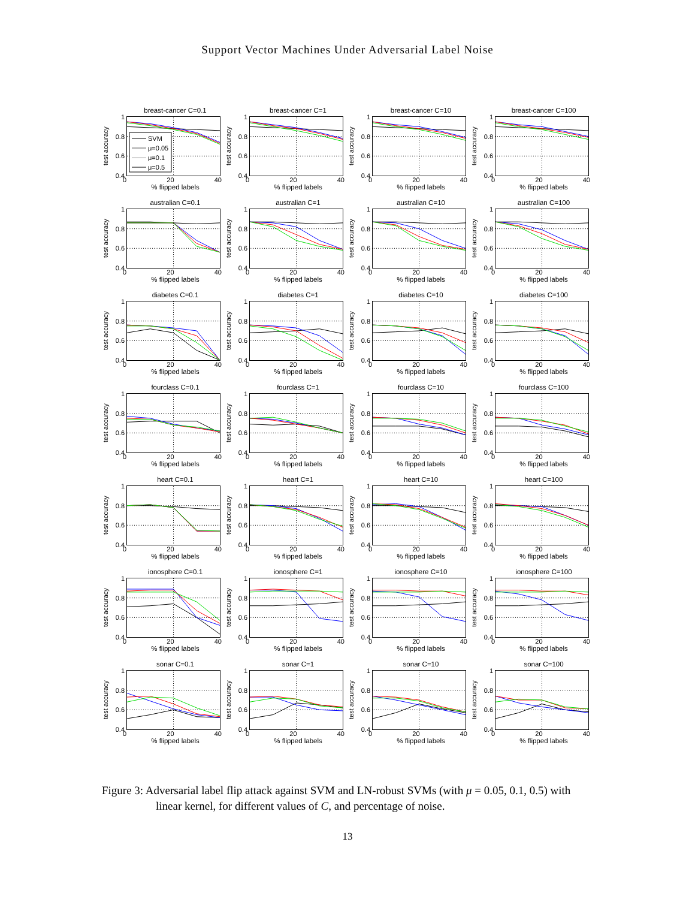Support Vector Machines Under Adversarial Label Noise
breast-cancer C=0.1
test accuracy
1
0.8
0.6
0.4
SVM
μ=0.05
μ=0.1
μ=0.5
0 20 40
% flipped labels
breast-cancer C=1
test accuracy
1
0.8
0.6
0.4
0 20 40
% flipped labels
breast-cancer C=10
test accuracy
1
0.8
0.6
0.4
0 20 40
% flipped labels
breast-cancer C=100
test accuracy
1
0.8
0.6
0.4
0 20 40
% flipped labels
australian C=0.1
test accuracy
1
0.8
0.6
0.4
0 20 40
% flipped labels
australian C=1
test accuracy
1
0.8
0.6
0.4
0 20 40
% flipped labels
australian C=10
test accuracy
1
0.8
0.6
0.4
0 20 40
% flipped labels
australian C=100
test accuracy
1
0.8
0.6
0.4
0 20 40
% flipped labels
diabetes C=0.1
test accuracy
1
0.8
0.6
0.4
0 20 40
% flipped labels
diabetes C=1
test accuracy
1
0.8
0.6
0.4
0 20 40
% flipped labels
diabetes C=10
test accuracy
1
0.8
0.6
0.4
0 20 40
% flipped labels
diabetes C=100
test accuracy
1
0.8
0.6
0.4
0 20 40
% flipped labels
fourclass C=0.1
test accuracy
1
0.8
0.6
0.4
0 20 40
% flipped labels
fourclass C=1
test accuracy
1
0.8
0.6
0.4
0 20 40
% flipped labels
fourclass C=10
test accuracy
1
0.8
0.6
0.4
0 20 40
% flipped labels
fourclass C=100
test accuracy
1
0.8
0.6
0.4
0 20 40
% flipped labels
heart C=0.1
test accuracy
1
0.8
0.6
0.4
0 20 40
% flipped labels
heart C=1
test accuracy
1
0.8
0.6
0.4
0 20 40
% flipped labels
heart C=10
test accuracy
1
0.8
0.6
0.4
0 20 40
% flipped labels
heart C=100
test accuracy
1
0.8
0.6
0.4
0 20 40
% flipped labels
ionosphere C=0.1
test accuracy
1
0.8
0.6
0.4
0 20 40
% flipped labels
ionosphere C=1
test accuracy
1
0.8
0.6
0.4
0 20 40
% flipped labels
ionosphere C=10
test accuracy
1
0.8
0.6
0.4
0 20 40
% flipped labels
ionosphere C=100
test accuracy
1
0.8
0.6
0.4
0 20 40
% flipped labels
sonar C=0.1
test accuracy
1
0.8
0.6
0.4
0 20 40
% flipped labels
sonar C=1
test accuracy
1
0.8
0.6
0.4
0 20 40
% flipped labels
sonar C=10
test accuracy
1
0.8
0.6
0.4
0 20 40
% flipped labels
sonar C=100
test accuracy
1
0.8
0.6
0.4
0 20 40
% flipped labels
Figure 3: Adversarial label flip attack against SVM and LN-robust SVMs (with μ = 0.05, 0.1, 0.5) with linear kernel, for different values of C, and percentage of noise.
13